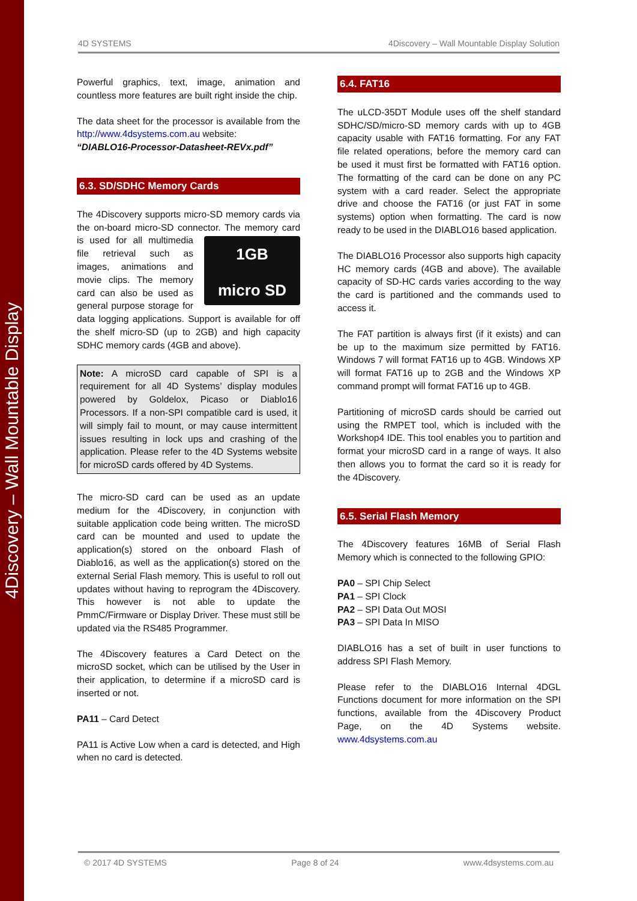4Discovery – Wall Mountable Display
4D SYSTEMS 4Discovery – Wall Mountable Display Solution
Powerful graphics, text, image, animation and countless more features are built right inside the chip.
The data sheet for the processor is available from the http://www.4dsystems.com.au website:
“DIABLO16-Processor-Datasheet-REVx.pdf”
6.3. SD/SDHC Memory Cards
The 4Discovery supports micro-SD memory cards via the on-board micro-SD connector. The memory 1GB
micro SD card is used for all multimedia file retrieval such as images, animations and movie clips. The memory card can also be used as general purpose storage for data logging applications. Support is available for off the shelf micro-SD (up to 2GB) and high capacity SDHC memory cards (4GB and above).
Note: A microSD card capable of SPI is a requirement for all 4D Systems’ display modules powered by Goldelox, Picaso or Diablo16 Processors. If a non-SPI compatible card is used, it will simply fail to mount, or may cause intermittent issues resulting in lock ups and crashing of the application. Please refer to the 4D Systems website for microSD cards offered by 4D Systems.
The micro-SD card can be used as an update medium for the 4Discovery, in conjunction with suitable application code being written. The microSD card can be mounted and used to update the application(s) stored on the onboard Flash of Diablo16, as well as the application(s) stored on the external Serial Flash memory. This is useful to roll out updates without having to reprogram the 4Discovery. This however is not able to update the PmmC/Firmware or Display Driver. These must still be updated via the RS485 Programmer.
The 4Discovery features a Card Detect on the microSD socket, which can be utilised by the User in their application, to determine if a microSD card is inserted or not.
PA11 – Card Detect
PA11 is Active Low when a card is detected, and High when no card is detected.
6.4. FAT16
The uLCD-35DT Module uses off the shelf standard SDHC/SD/micro-SD memory cards with up to 4GB capacity usable with FAT16 formatting. For any FAT file related operations, before the memory card can be used it must first be formatted with FAT16 option. The formatting of the card can be done on any PC system with a card reader. Select the appropriate drive and choose the FAT16 (or just FAT in some systems) option when formatting. The card is now ready to be used in the DIABLO16 based application.
The DIABLO16 Processor also supports high capacity HC memory cards (4GB and above). The available capacity of SD-HC cards varies according to the way the card is partitioned and the commands used to access it.
The FAT partition is always first (if it exists) and can be up to the maximum size permitted by FAT16. Windows 7 will format FAT16 up to 4GB. Windows XP will format FAT16 up to 2GB and the Windows XP command prompt will format FAT16 up to 4GB.
Partitioning of microSD cards should be carried out using the RMPET tool, which is included with the Workshop4 IDE. This tool enables you to partition and format your microSD card in a range of ways. It also then allows you to format the card so it is ready for the 4Discovery.
6.5. Serial Flash Memory
The 4Discovery features 16MB of Serial Flash Memory which is connected to the following GPIO:
PA0 – SPI Chip Select
PA1 – SPI Clock
PA2 – SPI Data Out MOSI
PA3 – SPI Data In MISO
DIABLO16 has a set of built in user functions to address SPI Flash Memory.
Please refer to the DIABLO16 Internal 4DGL Functions document for more information on the SPI functions, available from the 4Discovery Product Page, on the 4D Systems website. www.4dsystems.com.au
© 2017 4D SYSTEMS Page 8 of 24 www.4dsystems.com.au